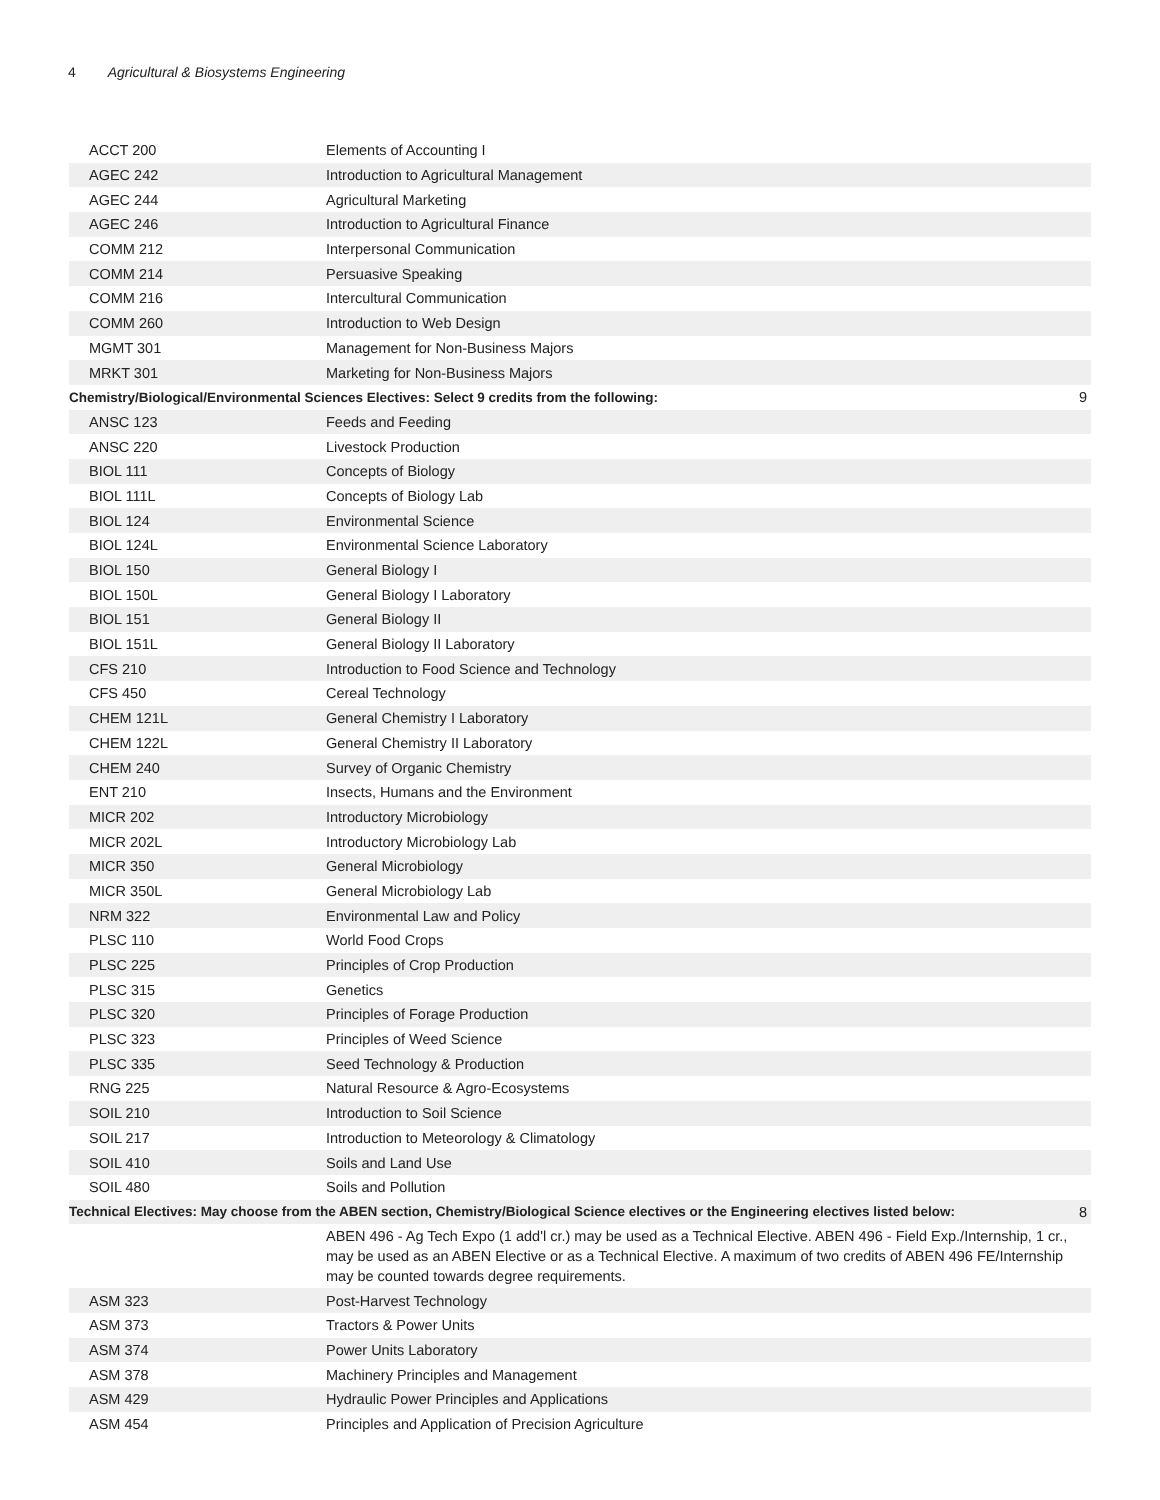4 Agricultural & Biosystems Engineering
| ACCT 200 | Elements of Accounting I | |
| AGEC 242 | Introduction to Agricultural Management | |
| AGEC 244 | Agricultural Marketing | |
| AGEC 246 | Introduction to Agricultural Finance | |
| COMM 212 | Interpersonal Communication | |
| COMM 214 | Persuasive Speaking | |
| COMM 216 | Intercultural Communication | |
| COMM 260 | Introduction to Web Design | |
| MGMT 301 | Management for Non-Business Majors | |
| MRKT 301 | Marketing for Non-Business Majors | |
| Chemistry/Biological/Environmental Sciences Electives: Select 9 credits from the following: | | 9 |
| ANSC 123 | Feeds and Feeding | |
| ANSC 220 | Livestock Production | |
| BIOL 111 | Concepts of Biology | |
| BIOL 111L | Concepts of Biology Lab | |
| BIOL 124 | Environmental Science | |
| BIOL 124L | Environmental Science Laboratory | |
| BIOL 150 | General Biology I | |
| BIOL 150L | General Biology I Laboratory | |
| BIOL 151 | General Biology II | |
| BIOL 151L | General Biology II Laboratory | |
| CFS 210 | Introduction to Food Science and Technology | |
| CFS 450 | Cereal Technology | |
| CHEM 121L | General Chemistry I Laboratory | |
| CHEM 122L | General Chemistry II Laboratory | |
| CHEM 240 | Survey of Organic Chemistry | |
| ENT 210 | Insects, Humans and the Environment | |
| MICR 202 | Introductory Microbiology | |
| MICR 202L | Introductory Microbiology Lab | |
| MICR 350 | General Microbiology | |
| MICR 350L | General Microbiology Lab | |
| NRM 322 | Environmental Law and Policy | |
| PLSC 110 | World Food Crops | |
| PLSC 225 | Principles of Crop Production | |
| PLSC 315 | Genetics | |
| PLSC 320 | Principles of Forage Production | |
| PLSC 323 | Principles of Weed Science | |
| PLSC 335 | Seed Technology & Production | |
| RNG 225 | Natural Resource & Agro-Ecosystems | |
| SOIL 210 | Introduction to Soil Science | |
| SOIL 217 | Introduction to Meteorology & Climatology | |
| SOIL 410 | Soils and Land Use | |
| SOIL 480 | Soils and Pollution | |
| Technical Electives: May choose from the ABEN section, Chemistry/Biological Science electives or the Engineering electives listed below: | | 8 |
| ABEN 496 - Ag Tech Expo (1 add'l cr.) may be used as a Technical Elective. ABEN 496 - Field Exp./Internship, 1 cr., may be used as an ABEN Elective or as a Technical Elective. A maximum of two credits of ABEN 496 FE/Internship may be counted towards degree requirements. | | |
| ASM 323 | Post-Harvest Technology | |
| ASM 373 | Tractors & Power Units | |
| ASM 374 | Power Units Laboratory | |
| ASM 378 | Machinery Principles and Management | |
| ASM 429 | Hydraulic Power Principles and Applications | |
| ASM 454 | Principles and Application of Precision Agriculture | |